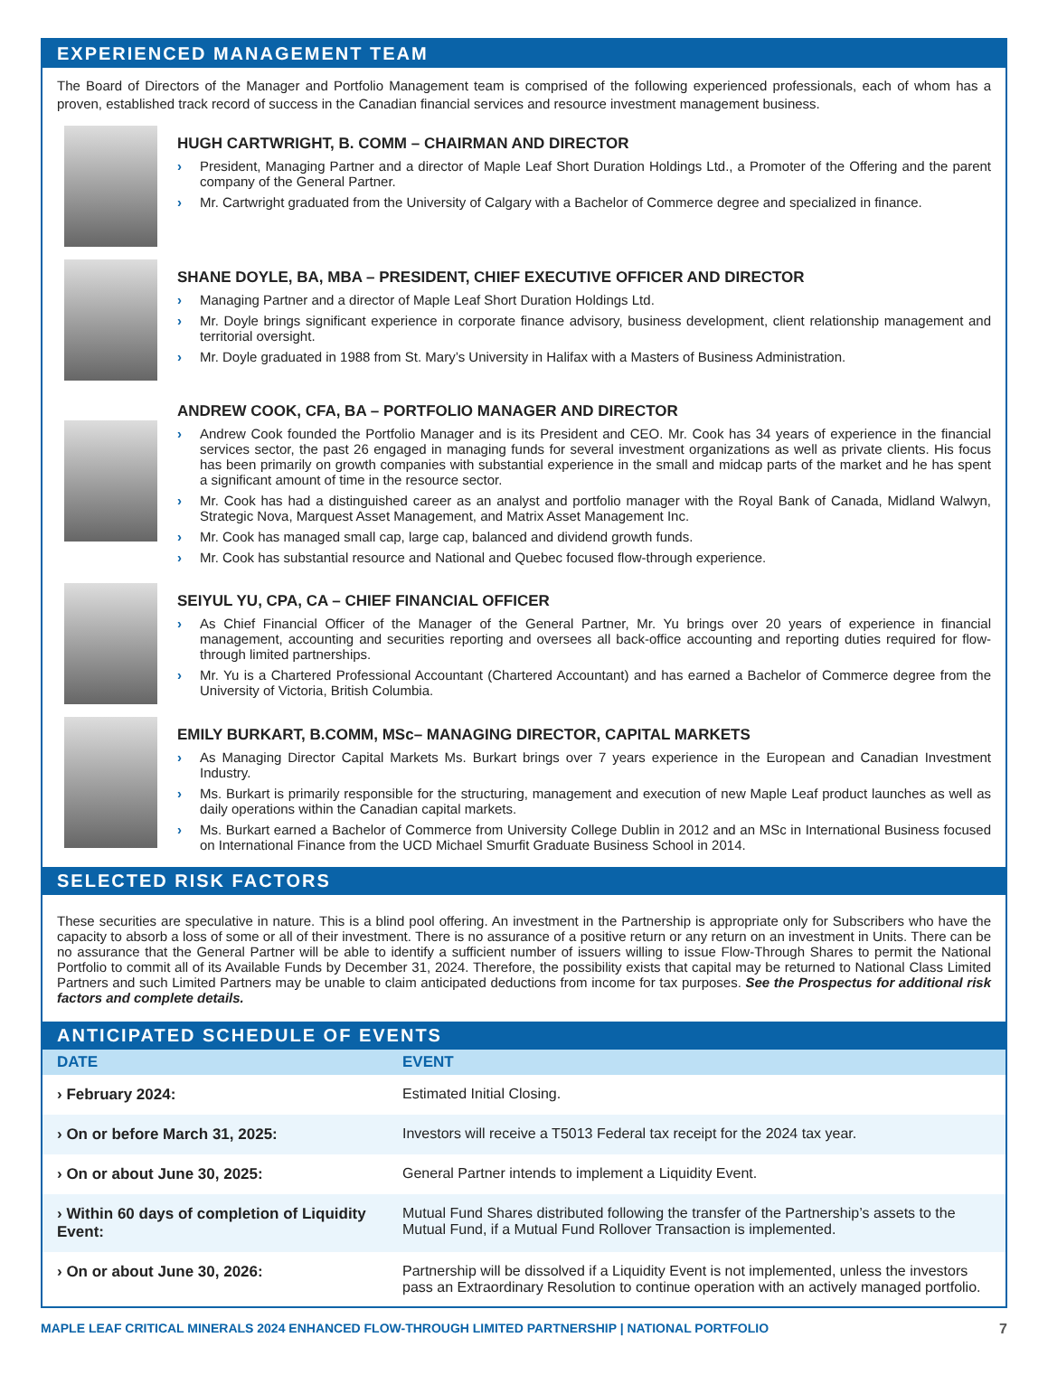EXPERIENCED MANAGEMENT TEAM
The Board of Directors of the Manager and Portfolio Management team is comprised of the following experienced professionals, each of whom has a proven, established track record of success in the Canadian financial services and resource investment management business.
HUGH CARTWRIGHT, B. COMM – CHAIRMAN AND DIRECTOR
› President, Managing Partner and a director of Maple Leaf Short Duration Holdings Ltd., a Promoter of the Offering and the parent company of the General Partner.
› Mr. Cartwright graduated from the University of Calgary with a Bachelor of Commerce degree and specialized in finance.
SHANE DOYLE, BA, MBA – PRESIDENT, CHIEF EXECUTIVE OFFICER AND DIRECTOR
› Managing Partner and a director of Maple Leaf Short Duration Holdings Ltd.
› Mr. Doyle brings significant experience in corporate finance advisory, business development, client relationship management and territorial oversight.
› Mr. Doyle graduated in 1988 from St. Mary’s University in Halifax with a Masters of Business Administration.
ANDREW COOK, CFA, BA – PORTFOLIO MANAGER AND DIRECTOR
› Andrew Cook founded the Portfolio Manager and is its President and CEO. Mr. Cook has 34 years of experience in the financial services sector, the past 26 engaged in managing funds for several investment organizations as well as private clients. His focus has been primarily on growth companies with substantial experience in the small and midcap parts of the market and he has spent a significant amount of time in the resource sector.
› Mr. Cook has had a distinguished career as an analyst and portfolio manager with the Royal Bank of Canada, Midland Walwyn, Strategic Nova, Marquest Asset Management, and Matrix Asset Management Inc.
› Mr. Cook has managed small cap, large cap, balanced and dividend growth funds.
› Mr. Cook has substantial resource and National and Quebec focused flow-through experience.
SEIYUL YU, CPA, CA – CHIEF FINANCIAL OFFICER
› As Chief Financial Officer of the Manager of the General Partner, Mr. Yu brings over 20 years of experience in financial management, accounting and securities reporting and oversees all back-office accounting and reporting duties required for flow-through limited partnerships.
› Mr. Yu is a Chartered Professional Accountant (Chartered Accountant) and has earned a Bachelor of Commerce degree from the University of Victoria, British Columbia.
EMILY BURKART, B.COMM, MSc– MANAGING DIRECTOR, CAPITAL MARKETS
› As Managing Director Capital Markets Ms. Burkart brings over 7 years experience in the European and Canadian Investment Industry.
› Ms. Burkart is primarily responsible for the structuring, management and execution of new Maple Leaf product launches as well as daily operations within the Canadian capital markets.
› Ms. Burkart earned a Bachelor of Commerce from University College Dublin in 2012 and an MSc in International Business focused on International Finance from the UCD Michael Smurfit Graduate Business School in 2014.
SELECTED RISK FACTORS
These securities are speculative in nature. This is a blind pool offering. An investment in the Partnership is appropriate only for Subscribers who have the capacity to absorb a loss of some or all of their investment. There is no assurance of a positive return or any return on an investment in Units. There can be no assurance that the General Partner will be able to identify a sufficient number of issuers willing to issue Flow-Through Shares to permit the National Portfolio to commit all of its Available Funds by December 31, 2024. Therefore, the possibility exists that capital may be returned to National Class Limited Partners and such Limited Partners may be unable to claim anticipated deductions from income for tax purposes. See the Prospectus for additional risk factors and complete details.
ANTICIPATED SCHEDULE OF EVENTS
| DATE | EVENT |
| --- | --- |
| › February 2024: | Estimated Initial Closing. |
| › On or before March 31, 2025: | Investors will receive a T5013 Federal tax receipt for the 2024 tax year. |
| › On or about June 30, 2025: | General Partner intends to implement a Liquidity Event. |
| › Within 60 days of completion of Liquidity Event: | Mutual Fund Shares distributed following the transfer of the Partnership’s assets to the Mutual Fund, if a Mutual Fund Rollover Transaction is implemented. |
| › On or about June 30, 2026: | Partnership will be dissolved if a Liquidity Event is not implemented, unless the investors pass an Extraordinary Resolution to continue operation with an actively managed portfolio. |
MAPLE LEAF CRITICAL MINERALS 2024 ENHANCED FLOW-THROUGH LIMITED PARTNERSHIP | NATIONAL PORTFOLIO 7